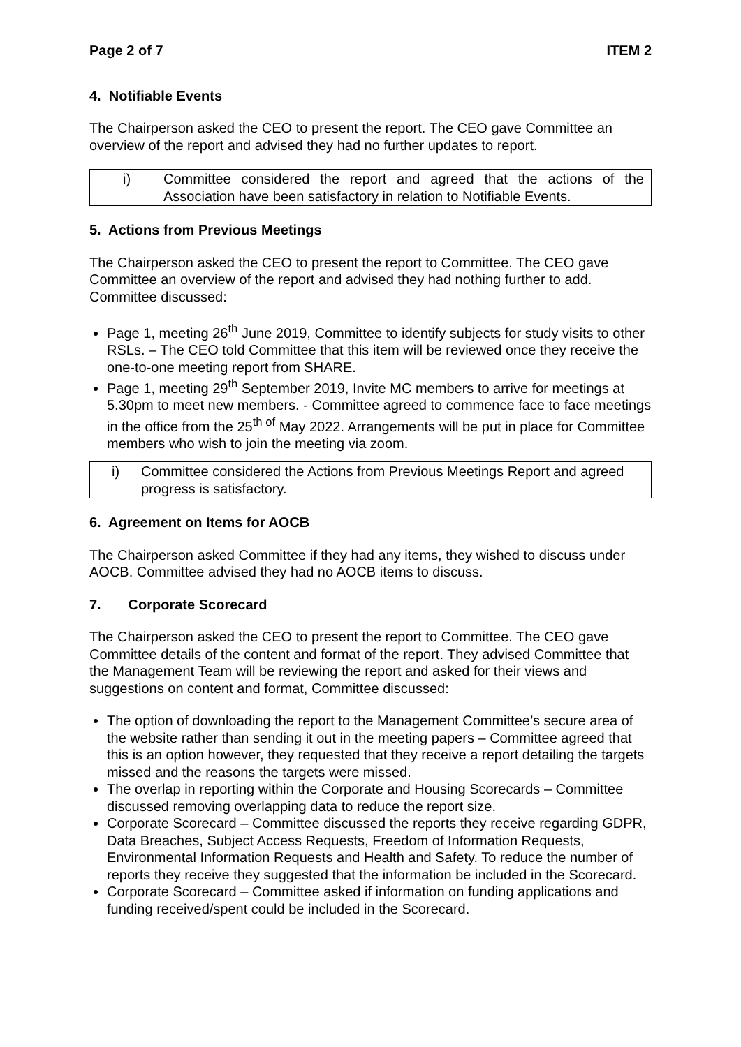Page 2 of 7 ITEM 2
4. Notifiable Events
The Chairperson asked the CEO to present the report. The CEO gave Committee an overview of the report and advised they had no further updates to report.
i) Committee considered the report and agreed that the actions of the Association have been satisfactory in relation to Notifiable Events.
5. Actions from Previous Meetings
The Chairperson asked the CEO to present the report to Committee. The CEO gave Committee an overview of the report and advised they had nothing further to add. Committee discussed:
Page 1, meeting 26<sup>th</sup> June 2019, Committee to identify subjects for study visits to other RSLs. – The CEO told Committee that this item will be reviewed once they receive the one-to-one meeting report from SHARE.
Page 1, meeting 29<sup>th</sup> September 2019, Invite MC members to arrive for meetings at 5.30pm to meet new members. - Committee agreed to commence face to face meetings in the office from the 25<sup>th of</sup> May 2022. Arrangements will be put in place for Committee members who wish to join the meeting via zoom.
i) Committee considered the Actions from Previous Meetings Report and agreed progress is satisfactory.
6. Agreement on Items for AOCB
The Chairperson asked Committee if they had any items, they wished to discuss under AOCB. Committee advised they had no AOCB items to discuss.
7. Corporate Scorecard
The Chairperson asked the CEO to present the report to Committee. The CEO gave Committee details of the content and format of the report. They advised Committee that the Management Team will be reviewing the report and asked for their views and suggestions on content and format, Committee discussed:
The option of downloading the report to the Management Committee’s secure area of the website rather than sending it out in the meeting papers – Committee agreed that this is an option however, they requested that they receive a report detailing the targets missed and the reasons the targets were missed.
The overlap in reporting within the Corporate and Housing Scorecards – Committee discussed removing overlapping data to reduce the report size.
Corporate Scorecard – Committee discussed the reports they receive regarding GDPR, Data Breaches, Subject Access Requests, Freedom of Information Requests, Environmental Information Requests and Health and Safety. To reduce the number of reports they receive they suggested that the information be included in the Scorecard.
Corporate Scorecard – Committee asked if information on funding applications and funding received/spent could be included in the Scorecard.